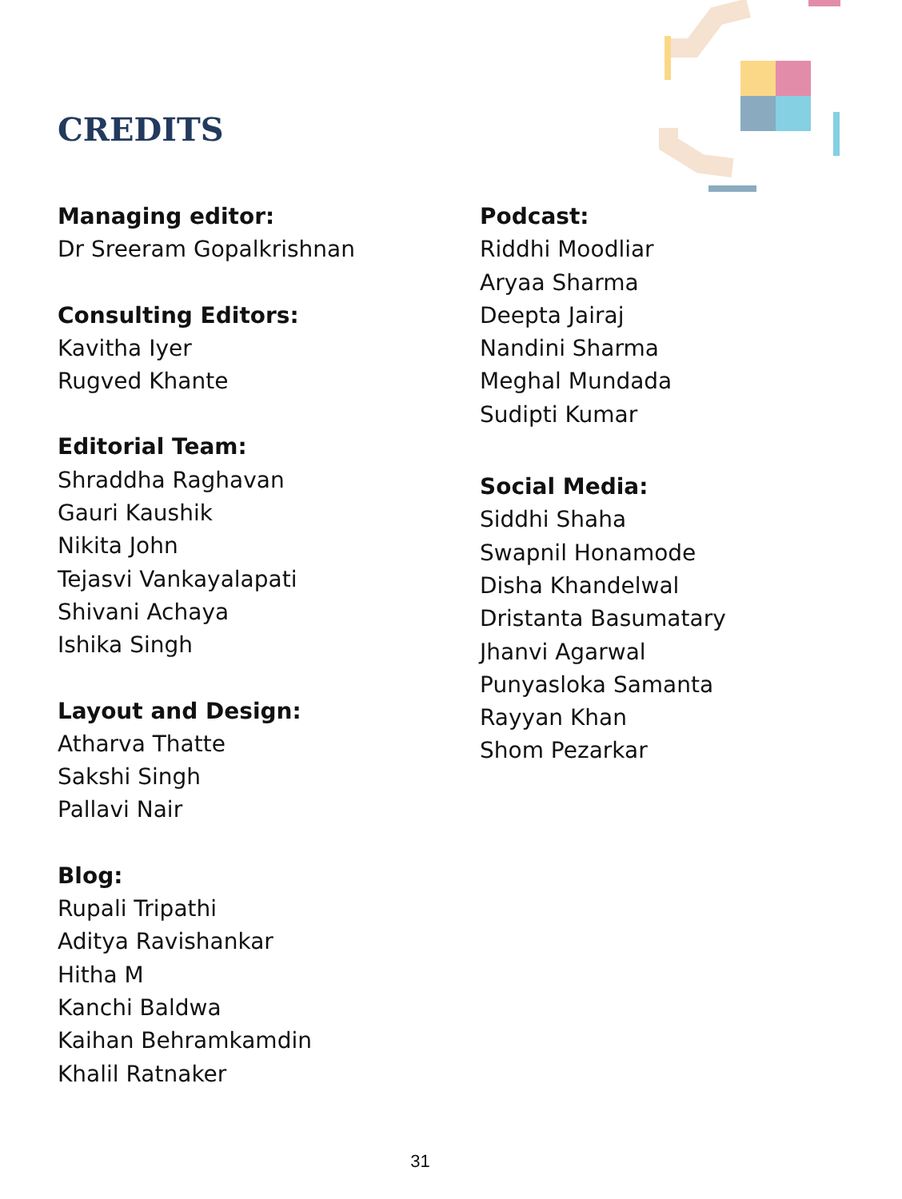CREDITS
Managing editor:
Dr Sreeram Gopalkrishnan
Consulting Editors:
Kavitha Iyer
Rugved Khante
Editorial Team:
Shraddha Raghavan
Gauri Kaushik
Nikita John
Tejasvi Vankayalapati
Shivani Achaya
Ishika Singh
Layout and Design:
Atharva Thatte
Sakshi Singh
Pallavi Nair
Blog:
Rupali Tripathi
Aditya Ravishankar
Hitha M
Kanchi Baldwa
Kaihan Behramkamdin
Khalil Ratnaker
Podcast:
Riddhi Moodliar
Aryaa Sharma
Deepta Jairaj
Nandini Sharma
Meghal Mundada
Sudipti Kumar
Social Media:
Siddhi Shaha
Swapnil Honamode
Disha Khandelwal
Dristanta Basumatary
Jhanvi Agarwal
Punyasloka Samanta
Rayyan Khan
Shom Pezarkar
31